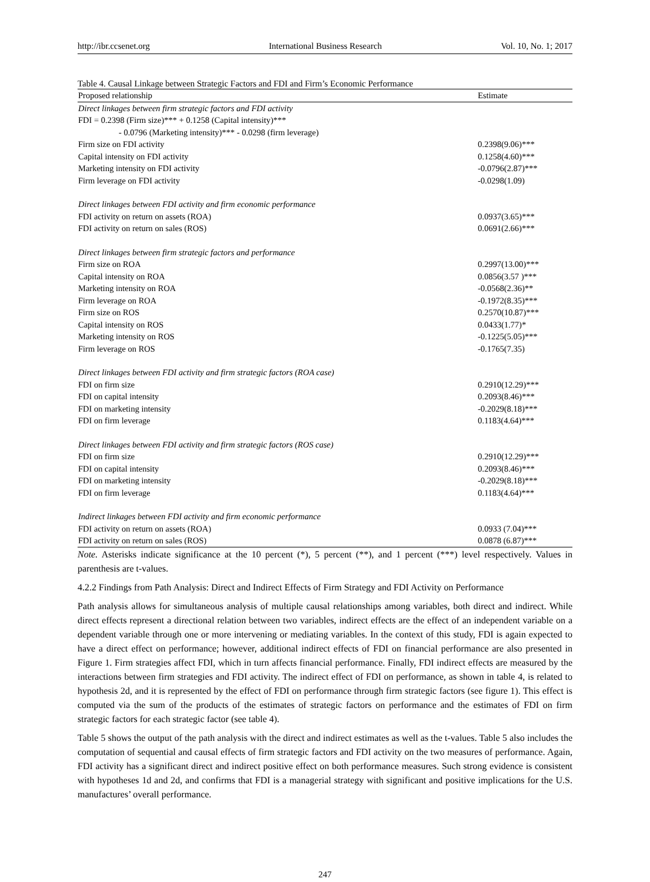http://ibr.ccsenet.org International Business Research Vol. 10, No. 1; 2017
Table 4. Causal Linkage between Strategic Factors and FDI and Firm’s Economic Performance
| Proposed relationship | Estimate |
| --- | --- |
| Direct linkages between firm strategic factors and FDI activity | |
| FDI = 0.2398 (Firm size)*** + 0.1258 (Capital intensity)*** | |
| - 0.0796 (Marketing intensity)*** - 0.0298 (firm leverage) | |
| Firm size on FDI activity | 0.2398(9.06)*** |
| Capital intensity on FDI activity | 0.1258(4.60)*** |
| Marketing intensity on FDI activity | -0.0796(2.87)*** |
| Firm leverage on FDI activity | -0.0298(1.09) |
| Direct linkages between FDI activity and firm economic performance | |
| FDI activity on return on assets (ROA) | 0.0937(3.65)*** |
| FDI activity on return on sales (ROS) | 0.0691(2.66)*** |
| Direct linkages between firm strategic factors and performance | |
| Firm size on ROA | 0.2997(13.00)*** |
| Capital intensity on ROA | 0.0856(3.57 )*** |
| Marketing intensity on ROA | -0.0568(2.36)** |
| Firm leverage on ROA | -0.1972(8.35)*** |
| Firm size on ROS | 0.2570(10.87)*** |
| Capital intensity on ROS | 0.0433(1.77)* |
| Marketing intensity on ROS | -0.1225(5.05)*** |
| Firm leverage on ROS | -0.1765(7.35) |
| Direct linkages between FDI activity and firm strategic factors (ROA case) | |
| FDI on firm size | 0.2910(12.29)*** |
| FDI on capital intensity | 0.2093(8.46)*** |
| FDI on marketing intensity | -0.2029(8.18)*** |
| FDI on firm leverage | 0.1183(4.64)*** |
| Direct linkages between FDI activity and firm strategic factors (ROS case) | |
| FDI on firm size | 0.2910(12.29)*** |
| FDI on capital intensity | 0.2093(8.46)*** |
| FDI on marketing intensity | -0.2029(8.18)*** |
| FDI on firm leverage | 0.1183(4.64)*** |
| Indirect linkages between FDI activity and firm economic performance | |
| FDI activity on return on assets (ROA) | 0.0933 (7.04)*** |
| FDI activity on return on sales (ROS) | 0.0878 (6.87)*** |
Note. Asterisks indicate significance at the 10 percent (*), 5 percent (**), and 1 percent (***) level respectively. Values in parenthesis are t-values.
4.2.2 Findings from Path Analysis: Direct and Indirect Effects of Firm Strategy and FDI Activity on Performance
Path analysis allows for simultaneous analysis of multiple causal relationships among variables, both direct and indirect. While direct effects represent a directional relation between two variables, indirect effects are the effect of an independent variable on a dependent variable through one or more intervening or mediating variables. In the context of this study, FDI is again expected to have a direct effect on performance; however, additional indirect effects of FDI on financial performance are also presented in Figure 1. Firm strategies affect FDI, which in turn affects financial performance. Finally, FDI indirect effects are measured by the interactions between firm strategies and FDI activity. The indirect effect of FDI on performance, as shown in table 4, is related to hypothesis 2d, and it is represented by the effect of FDI on performance through firm strategic factors (see figure 1). This effect is computed via the sum of the products of the estimates of strategic factors on performance and the estimates of FDI on firm strategic factors for each strategic factor (see table 4).
Table 5 shows the output of the path analysis with the direct and indirect estimates as well as the t-values. Table 5 also includes the computation of sequential and causal effects of firm strategic factors and FDI activity on the two measures of performance. Again, FDI activity has a significant direct and indirect positive effect on both performance measures. Such strong evidence is consistent with hypotheses 1d and 2d, and confirms that FDI is a managerial strategy with significant and positive implications for the U.S. manufactures’ overall performance.
247